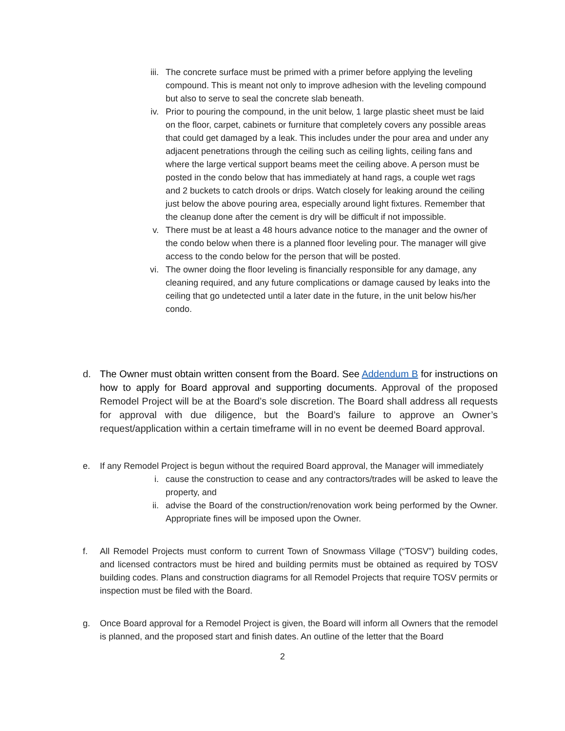iii. The concrete surface must be primed with a primer before applying the leveling compound. This is meant not only to improve adhesion with the leveling compound but also to serve to seal the concrete slab beneath.
iv. Prior to pouring the compound, in the unit below, 1 large plastic sheet must be laid on the floor, carpet, cabinets or furniture that completely covers any possible areas that could get damaged by a leak. This includes under the pour area and under any adjacent penetrations through the ceiling such as ceiling lights, ceiling fans and where the large vertical support beams meet the ceiling above. A person must be posted in the condo below that has immediately at hand rags, a couple wet rags and 2 buckets to catch drools or drips. Watch closely for leaking around the ceiling just below the above pouring area, especially around light fixtures. Remember that the cleanup done after the cement is dry will be difficult if not impossible.
v. There must be at least a 48 hours advance notice to the manager and the owner of the condo below when there is a planned floor leveling pour. The manager will give access to the condo below for the person that will be posted.
vi. The owner doing the floor leveling is financially responsible for any damage, any cleaning required, and any future complications or damage caused by leaks into the ceiling that go undetected until a later date in the future, in the unit below his/her condo.
d. The Owner must obtain written consent from the Board. See Addendum B for instructions on how to apply for Board approval and supporting documents. Approval of the proposed Remodel Project will be at the Board’s sole discretion. The Board shall address all requests for approval with due diligence, but the Board’s failure to approve an Owner’s request/application within a certain timeframe will in no event be deemed Board approval.
e. If any Remodel Project is begun without the required Board approval, the Manager will immediately
i. cause the construction to cease and any contractors/trades will be asked to leave the property, and
ii. advise the Board of the construction/renovation work being performed by the Owner. Appropriate fines will be imposed upon the Owner.
f. All Remodel Projects must conform to current Town of Snowmass Village (“TOSV”) building codes, and licensed contractors must be hired and building permits must be obtained as required by TOSV building codes. Plans and construction diagrams for all Remodel Projects that require TOSV permits or inspection must be filed with the Board.
g. Once Board approval for a Remodel Project is given, the Board will inform all Owners that the remodel is planned, and the proposed start and finish dates. An outline of the letter that the Board
2